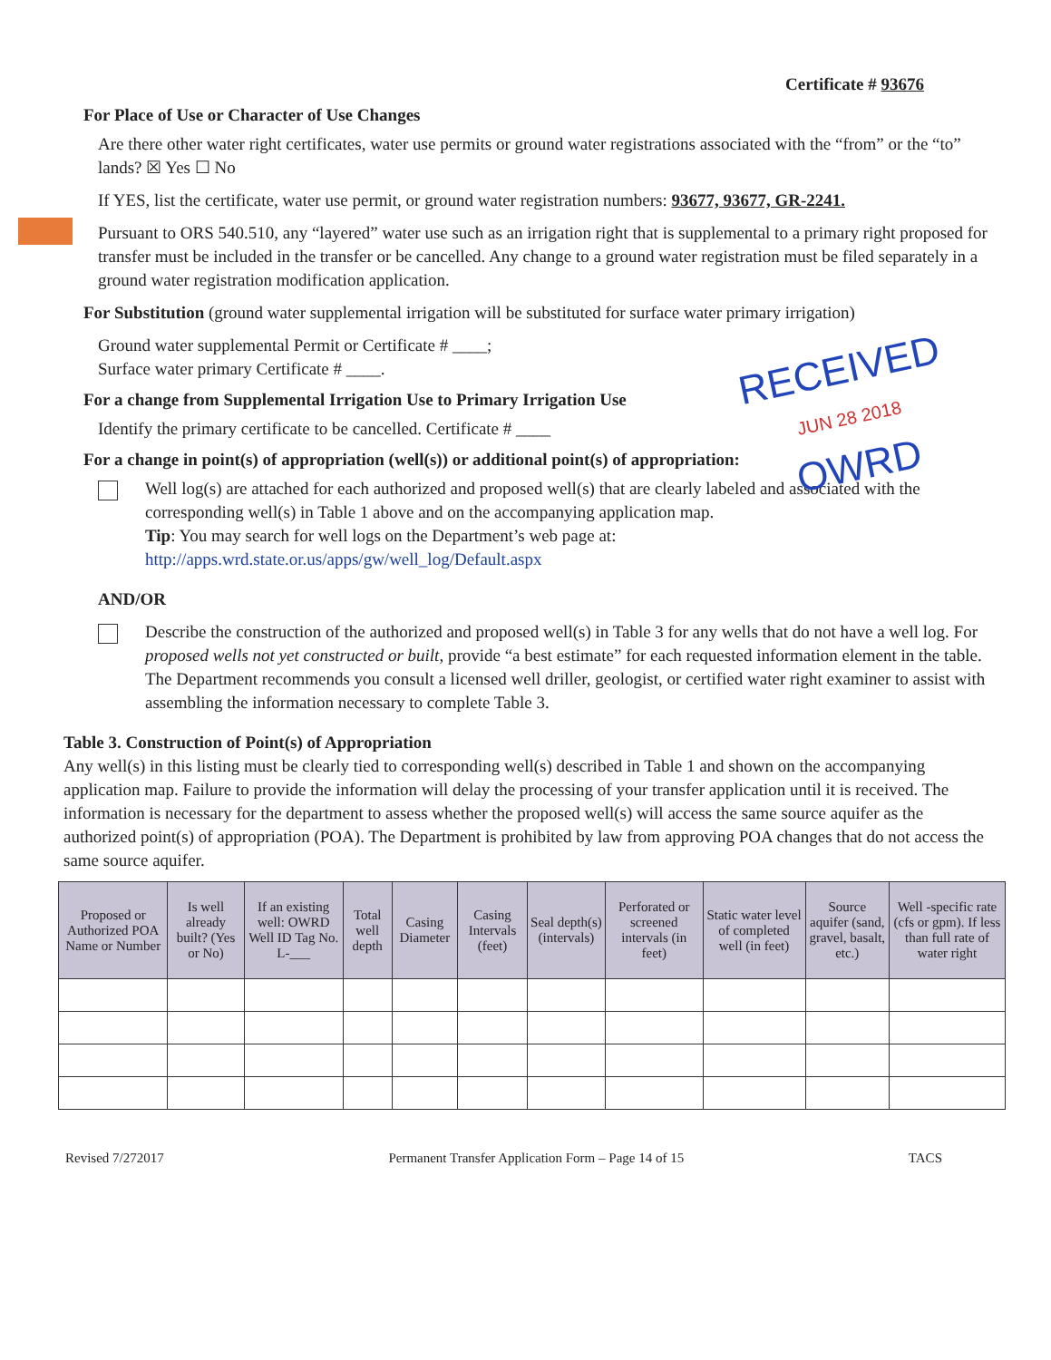RECEIVED
JUN 28 2018
OWRD
Certificate # 93676
For Place of Use or Character of Use Changes
Are there other water right certificates, water use permits or ground water registrations associated with the “from” or the “to” lands? ☒ Yes ☐ No
If YES, list the certificate, water use permit, or ground water registration numbers: 93677, 93677, GR-2241.
Pursuant to ORS 540.510, any “layered” water use such as an irrigation right that is supplemental to a primary right proposed for transfer must be included in the transfer or be cancelled. Any change to a ground water registration must be filed separately in a ground water registration modification application.
For Substitution (ground water supplemental irrigation will be substituted for surface water primary irrigation)
Ground water supplemental Permit or Certificate # ____;
Surface water primary Certificate # ____.
For a change from Supplemental Irrigation Use to Primary Irrigation Use
Identify the primary certificate to be cancelled. Certificate # ____
For a change in point(s) of appropriation (well(s)) or additional point(s) of appropriation:
Well log(s) are attached for each authorized and proposed well(s) that are clearly labeled and associated with the corresponding well(s) in Table 1 above and on the accompanying application map.
Tip: You may search for well logs on the Department’s web page at:
http://apps.wrd.state.or.us/apps/gw/well_log/Default.aspx
AND/OR
Describe the construction of the authorized and proposed well(s) in Table 3 for any wells that do not have a well log. For proposed wells not yet constructed or built, provide “a best estimate” for each requested information element in the table. The Department recommends you consult a licensed well driller, geologist, or certified water right examiner to assist with assembling the information necessary to complete Table 3.
Table 3. Construction of Point(s) of Appropriation
Any well(s) in this listing must be clearly tied to corresponding well(s) described in Table 1 and shown on the accompanying application map. Failure to provide the information will delay the processing of your transfer application until it is received. The information is necessary for the department to assess whether the proposed well(s) will access the same source aquifer as the authorized point(s) of appropriation (POA). The Department is prohibited by law from approving POA changes that do not access the same source aquifer.
| Proposed or Authorized POA Name or Number | Is well already built? (Yes or No) | If an existing well: OWRD Well ID Tag No. L-___ | Total well depth | Casing Diameter | Casing Intervals (feet) | Seal depth(s) (intervals) | Perforated or screened intervals (in feet) | Static water level of completed well (in feet) | Source aquifer (sand, gravel, basalt, etc.) | Well -specific rate (cfs or gpm). If less than full rate of water right |
| --- | --- | --- | --- | --- | --- | --- | --- | --- | --- | --- |
Revised 7/272017 Permanent Transfer Application Form – Page 14 of 15 TACS